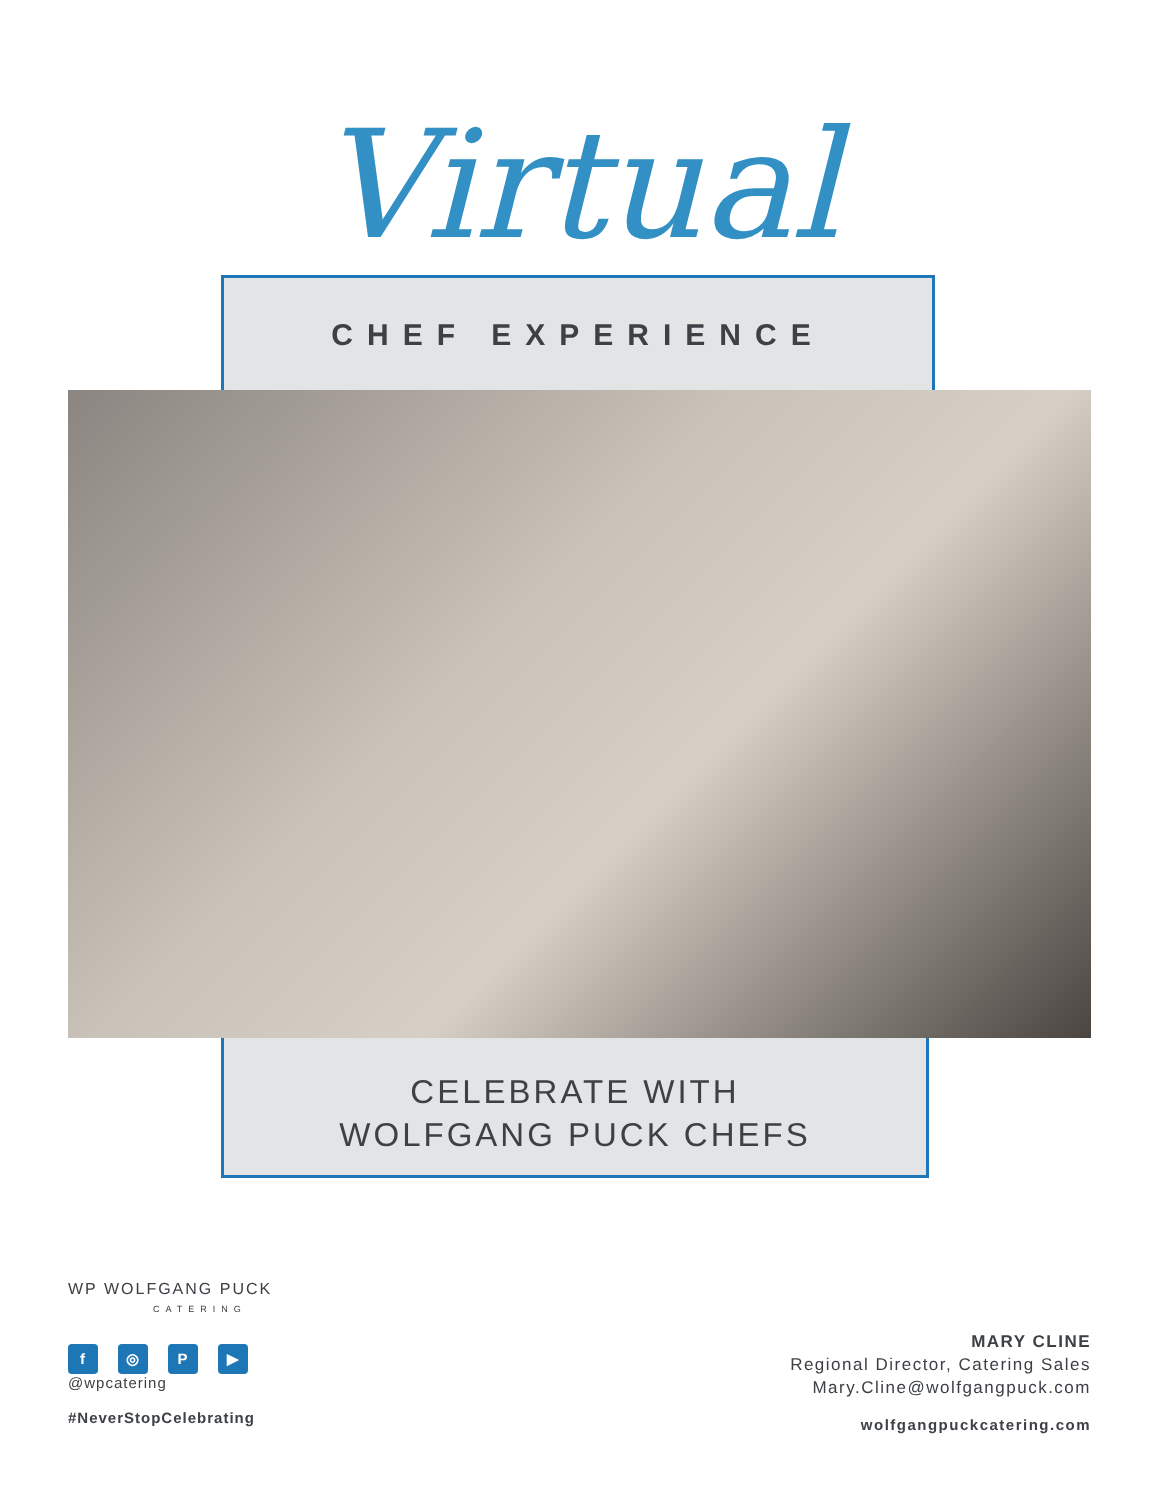Virtual
CHEF EXPERIENCE
CELEBRATE WITH
WOLFGANG PUCK CHEFS
WP WOLFGANG PUCK
CATERING
f ◎ P ▶
@wpcatering
#NeverStopCelebrating
MARY CLINE
Regional Director, Catering Sales
Mary.Cline@wolfgangpuck.com
wolfgangpuckcatering.com